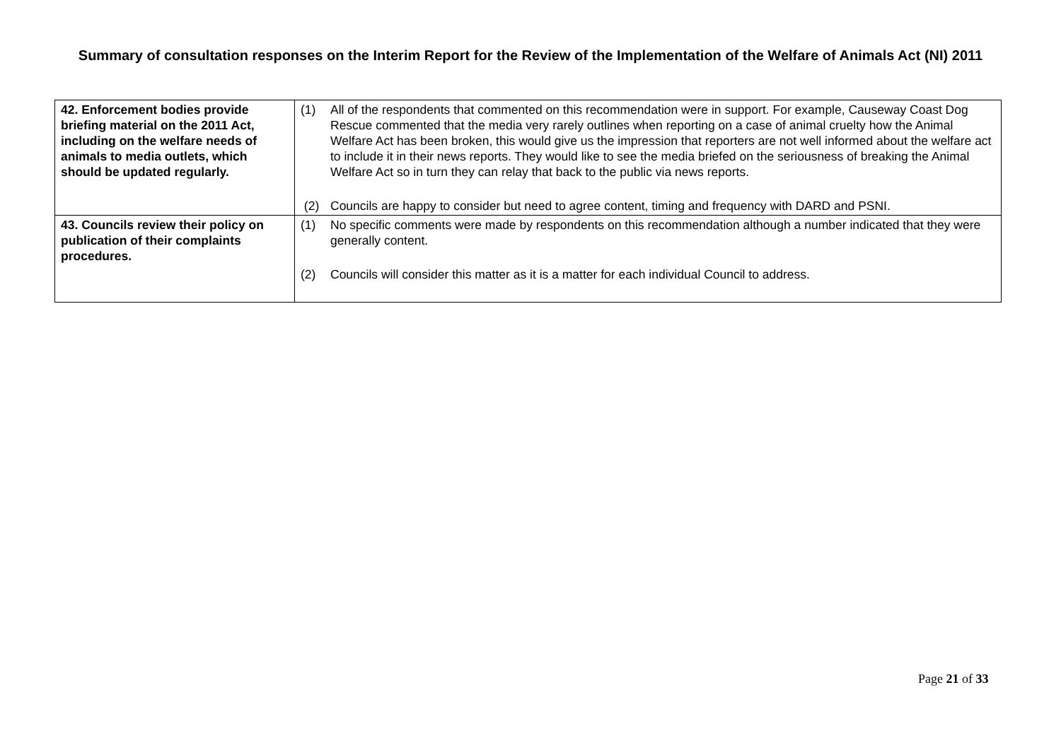Summary of consultation responses on the Interim Report for the Review of the Implementation of the Welfare of Animals Act (NI) 2011
| 42. Enforcement bodies provide briefing material on the 2011 Act, including on the welfare needs of animals to media outlets, which should be updated regularly. | (1) All of the respondents that commented on this recommendation were in support. For example, Causeway Coast Dog Rescue commented that the media very rarely outlines when reporting on a case of animal cruelty how the Animal Welfare Act has been broken, this would give us the impression that reporters are not well informed about the welfare act to include it in their news reports. They would like to see the media briefed on the seriousness of breaking the Animal Welfare Act so in turn they can relay that back to the public via news reports. (2) Councils are happy to consider but need to agree content, timing and frequency with DARD and PSNI. |
| 43. Councils review their policy on publication of their complaints procedures. | (1) No specific comments were made by respondents on this recommendation although a number indicated that they were generally content. (2) Councils will consider this matter as it is a matter for each individual Council to address. |
Page 21 of 33